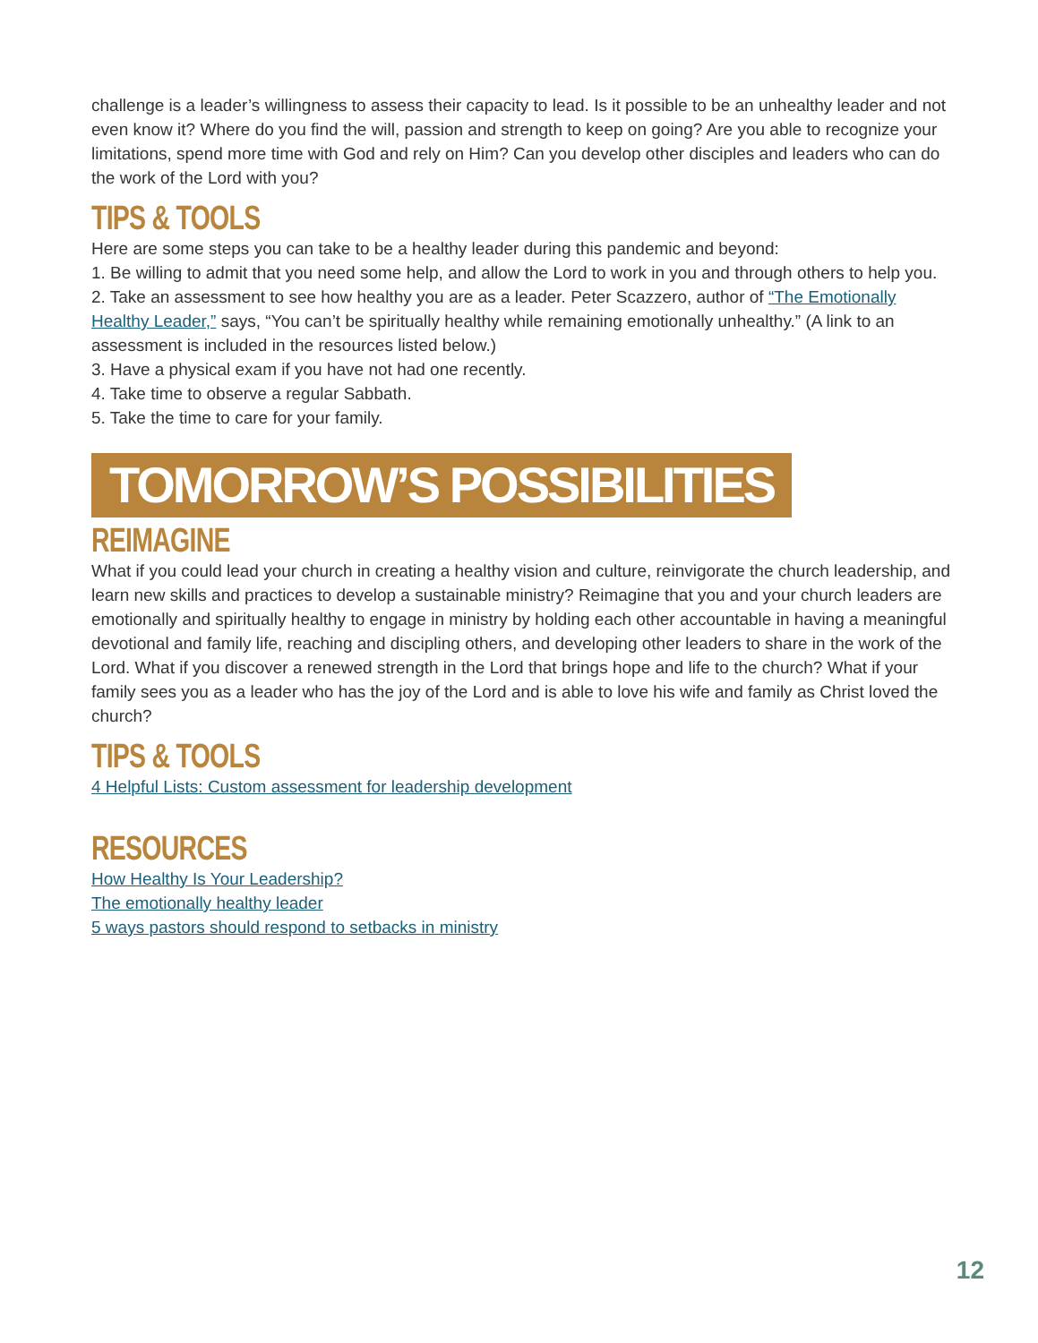challenge is a leader’s willingness to assess their capacity to lead. Is it possible to be an unhealthy leader and not even know it? Where do you find the will, passion and strength to keep on going? Are you able to recognize your limitations, spend more time with God and rely on Him? Can you develop other disciples and leaders who can do the work of the Lord with you?
TIPS & TOOLS
Here are some steps you can take to be a healthy leader during this pandemic and beyond:
1. Be willing to admit that you need some help, and allow the Lord to work in you and through others to help you.
2. Take an assessment to see how healthy you are as a leader. Peter Scazzero, author of “The Emotionally Healthy Leader,” says, “You can’t be spiritually healthy while remaining emotionally unhealthy.” (A link to an assessment is included in the resources listed below.)
3. Have a physical exam if you have not had one recently.
4. Take time to observe a regular Sabbath.
5. Take the time to care for your family.
TOMORROW’S POSSIBILITIES
REIMAGINE
What if you could lead your church in creating a healthy vision and culture, reinvigorate the church leadership, and learn new skills and practices to develop a sustainable ministry? Reimagine that you and your church leaders are emotionally and spiritually healthy to engage in ministry by holding each other accountable in having a meaningful devotional and family life, reaching and discipling others, and developing other leaders to share in the work of the Lord. What if you discover a renewed strength in the Lord that brings hope and life to the church? What if your family sees you as a leader who has the joy of the Lord and is able to love his wife and family as Christ loved the church?
TIPS & TOOLS
4 Helpful Lists: Custom assessment for leadership development
RESOURCES
How Healthy Is Your Leadership?
The emotionally healthy leader
5 ways pastors should respond to setbacks in ministry
12